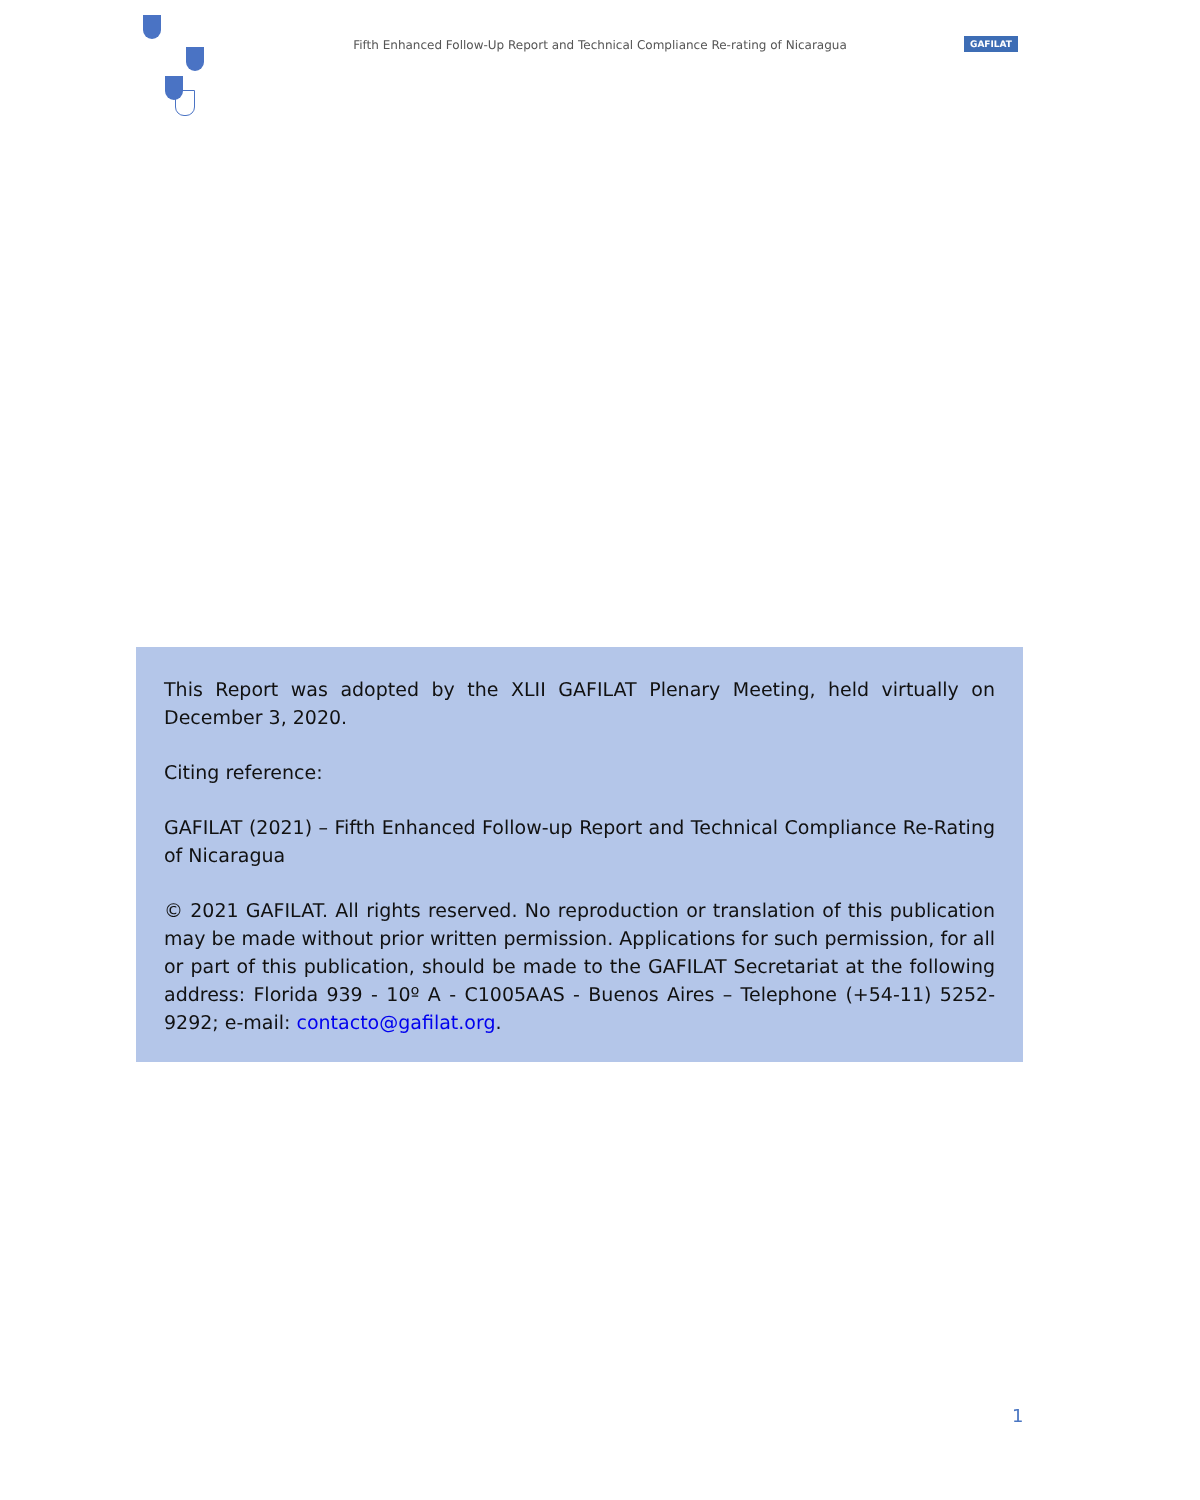Fifth Enhanced Follow-Up Report and Technical Compliance Re-rating of Nicaragua
GAFILAT
This Report was adopted by the XLII GAFILAT Plenary Meeting, held virtually on December 3, 2020.
Citing reference:
GAFILAT (2021) – Fifth Enhanced Follow-up Report and Technical Compliance Re-Rating of Nicaragua
© 2021 GAFILAT. All rights reserved. No reproduction or translation of this publication may be made without prior written permission. Applications for such permission, for all or part of this publication, should be made to the GAFILAT Secretariat at the following address: Florida 939 - 10º A - C1005AAS - Buenos Aires – Telephone (+54-11) 5252-9292; e-mail: contacto@gafilat.org.
1